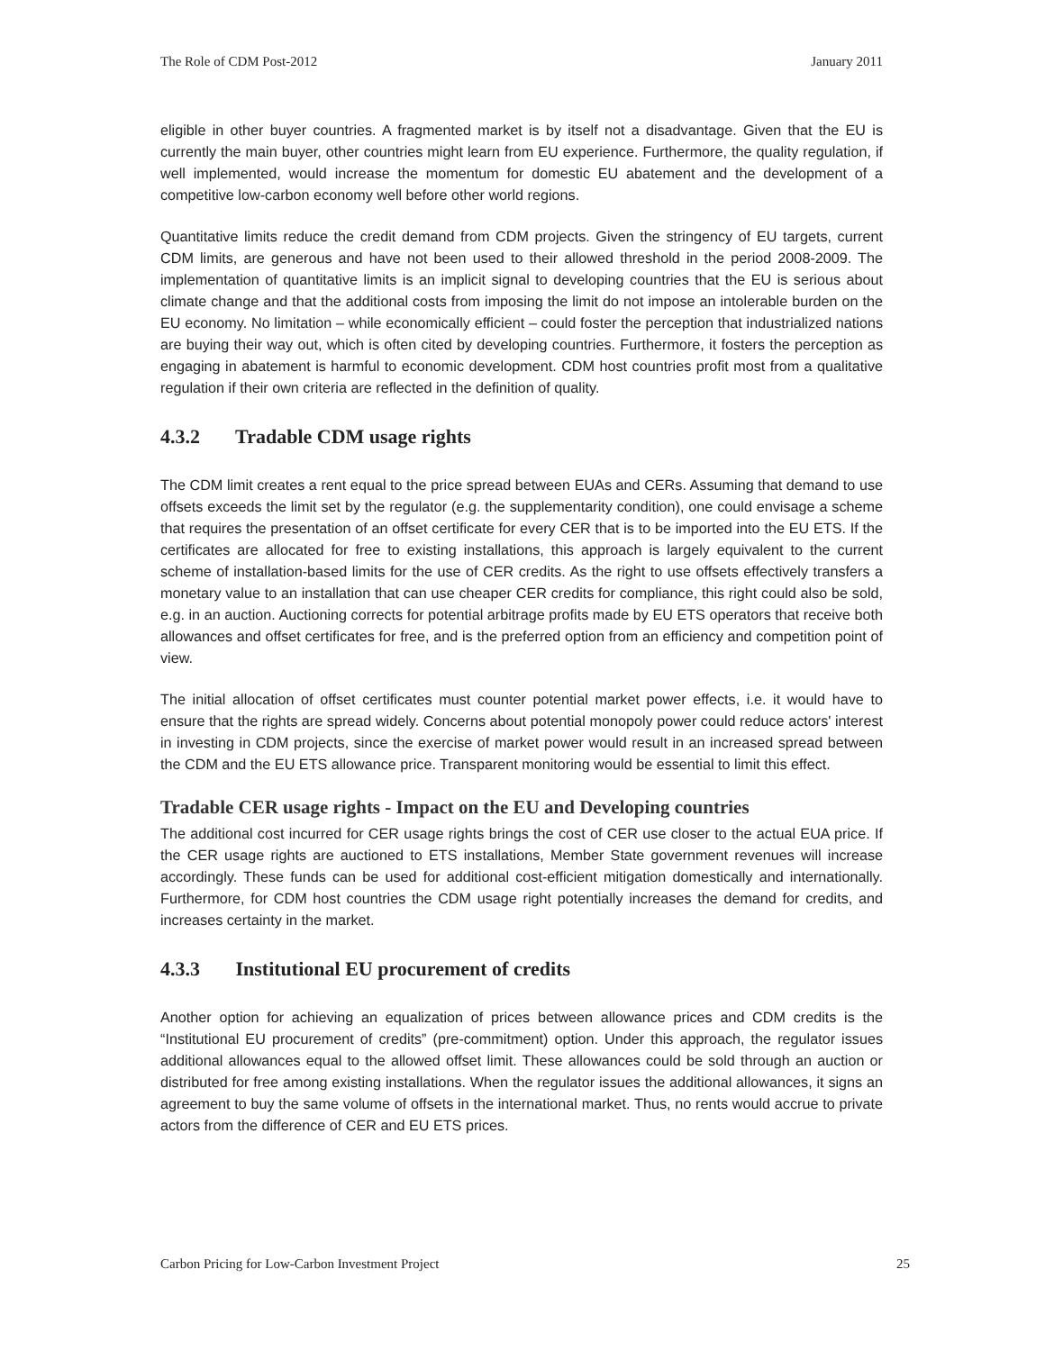The Role of CDM Post-2012 January 2011
eligible in other buyer countries. A fragmented market is by itself not a disadvantage. Given that the EU is currently the main buyer, other countries might learn from EU experience. Furthermore, the quality regulation, if well implemented, would increase the momentum for domestic EU abatement and the development of a competitive low-carbon economy well before other world regions.
Quantitative limits reduce the credit demand from CDM projects. Given the stringency of EU targets, current CDM limits, are generous and have not been used to their allowed threshold in the period 2008-2009. The implementation of quantitative limits is an implicit signal to developing countries that the EU is serious about climate change and that the additional costs from imposing the limit do not impose an intolerable burden on the EU economy. No limitation – while economically efficient – could foster the perception that industrialized nations are buying their way out, which is often cited by developing countries. Furthermore, it fosters the perception as engaging in abatement is harmful to economic development. CDM host countries profit most from a qualitative regulation if their own criteria are reflected in the definition of quality.
4.3.2 Tradable CDM usage rights
The CDM limit creates a rent equal to the price spread between EUAs and CERs. Assuming that demand to use offsets exceeds the limit set by the regulator (e.g. the supplementarity condition), one could envisage a scheme that requires the presentation of an offset certificate for every CER that is to be imported into the EU ETS. If the certificates are allocated for free to existing installations, this approach is largely equivalent to the current scheme of installation-based limits for the use of CER credits. As the right to use offsets effectively transfers a monetary value to an installation that can use cheaper CER credits for compliance, this right could also be sold, e.g. in an auction. Auctioning corrects for potential arbitrage profits made by EU ETS operators that receive both allowances and offset certificates for free, and is the preferred option from an efficiency and competition point of view.
The initial allocation of offset certificates must counter potential market power effects, i.e. it would have to ensure that the rights are spread widely. Concerns about potential monopoly power could reduce actors' interest in investing in CDM projects, since the exercise of market power would result in an increased spread between the CDM and the EU ETS allowance price. Transparent monitoring would be essential to limit this effect.
Tradable CER usage rights - Impact on the EU and Developing countries
The additional cost incurred for CER usage rights brings the cost of CER use closer to the actual EUA price. If the CER usage rights are auctioned to ETS installations, Member State government revenues will increase accordingly. These funds can be used for additional cost-efficient mitigation domestically and internationally. Furthermore, for CDM host countries the CDM usage right potentially increases the demand for credits, and increases certainty in the market.
4.3.3 Institutional EU procurement of credits
Another option for achieving an equalization of prices between allowance prices and CDM credits is the “Institutional EU procurement of credits” (pre-commitment) option. Under this approach, the regulator issues additional allowances equal to the allowed offset limit. These allowances could be sold through an auction or distributed for free among existing installations. When the regulator issues the additional allowances, it signs an agreement to buy the same volume of offsets in the international market. Thus, no rents would accrue to private actors from the difference of CER and EU ETS prices.
Carbon Pricing for Low-Carbon Investment Project 25